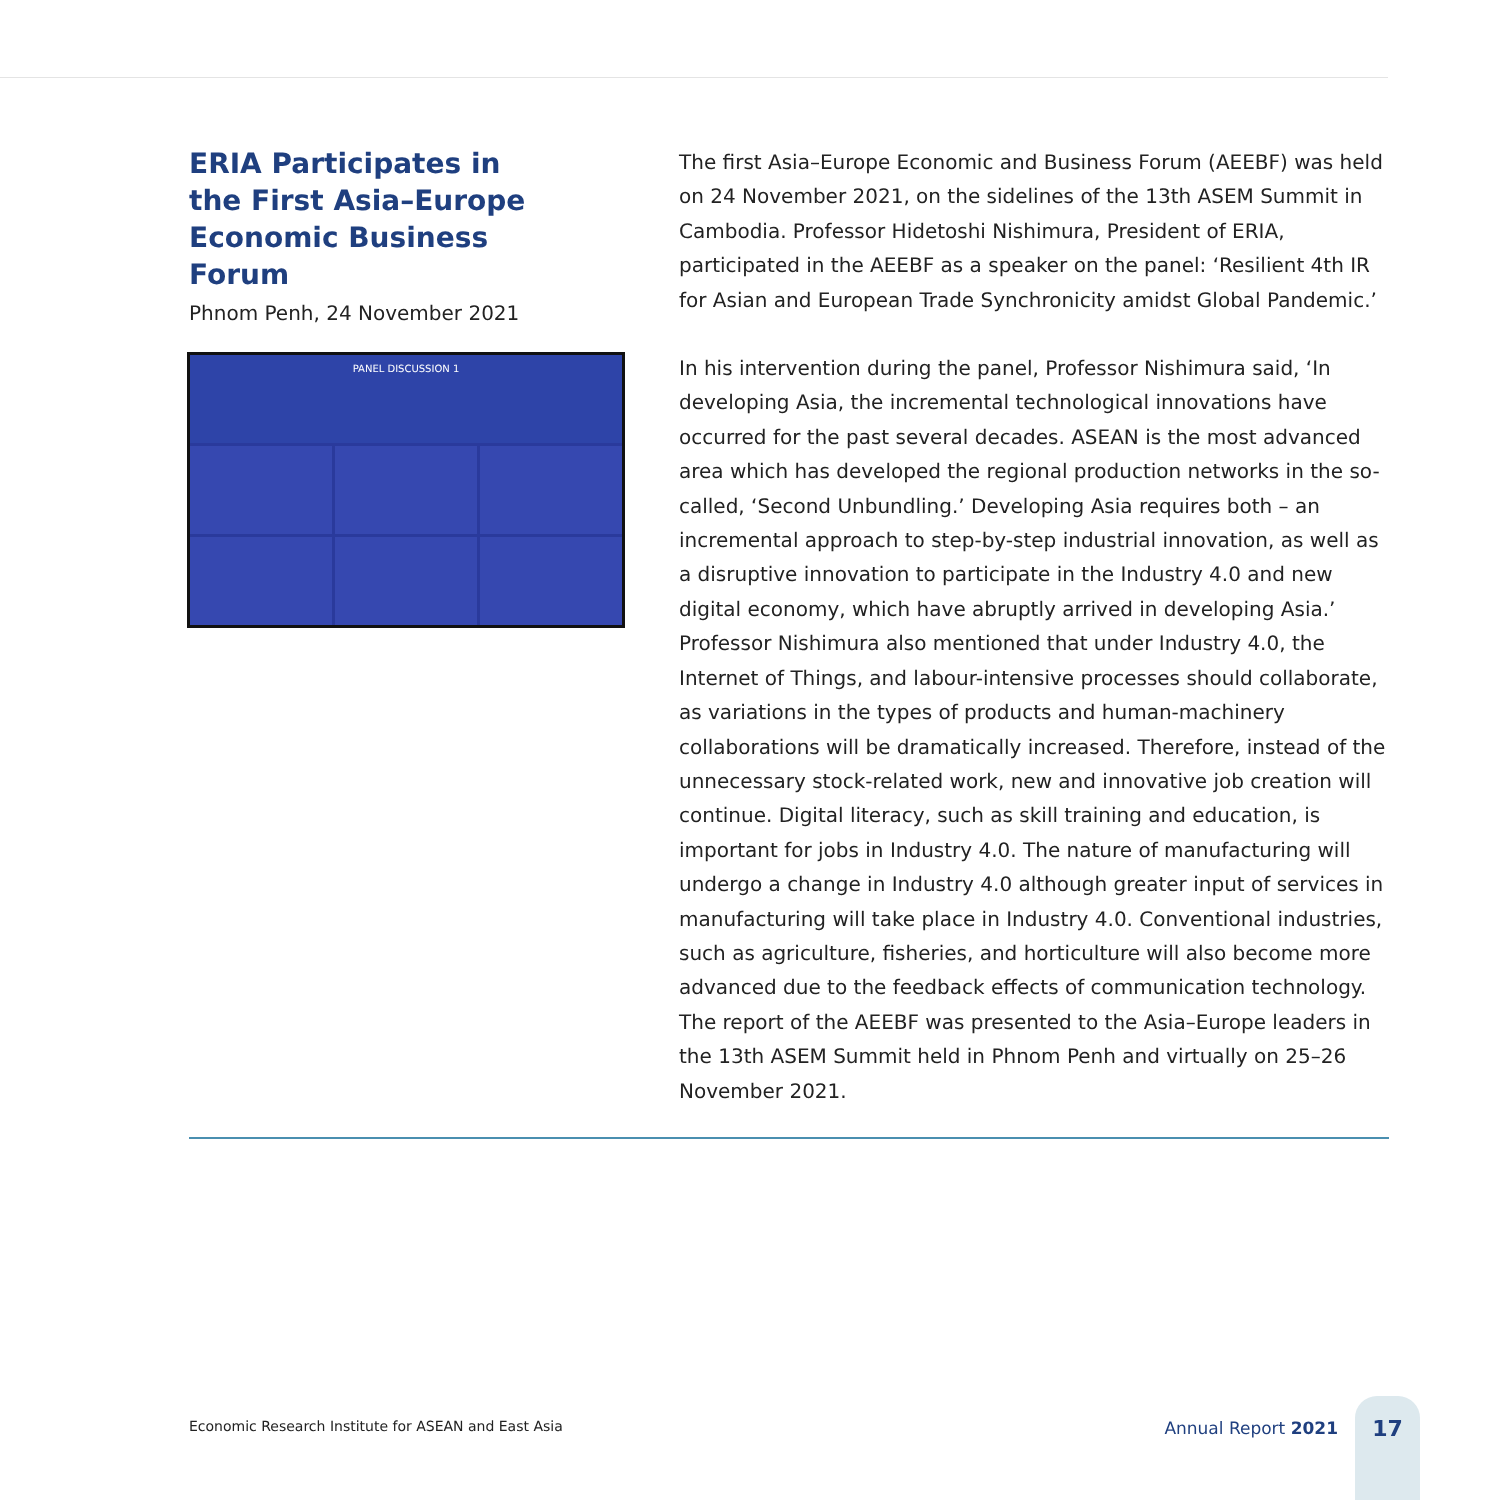ERIA Participates in the First Asia–Europe Economic Business Forum
Phnom Penh, 24 November 2021
PANEL DISCUSSION 1
The first Asia–Europe Economic and Business Forum (AEEBF) was held on 24 November 2021, on the sidelines of the 13th ASEM Summit in Cambodia. Professor Hidetoshi Nishimura, President of ERIA, participated in the AEEBF as a speaker on the panel: ‘Resilient 4th IR for Asian and European Trade Synchronicity amidst Global Pandemic.’
In his intervention during the panel, Professor Nishimura said, ‘In developing Asia, the incremental technological innovations have occurred for the past several decades. ASEAN is the most advanced area which has developed the regional production networks in the so-called, ‘Second Unbundling.’ Developing Asia requires both – an incremental approach to step-by-step industrial innovation, as well as a disruptive innovation to participate in the Industry 4.0 and new digital economy, which have abruptly arrived in developing Asia.’ Professor Nishimura also mentioned that under Industry 4.0, the Internet of Things, and labour-intensive processes should collaborate, as variations in the types of products and human-machinery collaborations will be dramatically increased. Therefore, instead of the unnecessary stock-related work, new and innovative job creation will continue. Digital literacy, such as skill training and education, is important for jobs in Industry 4.0. The nature of manufacturing will undergo a change in Industry 4.0 although greater input of services in manufacturing will take place in Industry 4.0. Conventional industries, such as agriculture, fisheries, and horticulture will also become more advanced due to the feedback effects of communication technology. The report of the AEEBF was presented to the Asia–Europe leaders in the 13th ASEM Summit held in Phnom Penh and virtually on 25–26 November 2021.
Economic Research Institute for ASEAN and East Asia
Annual Report 2021
17